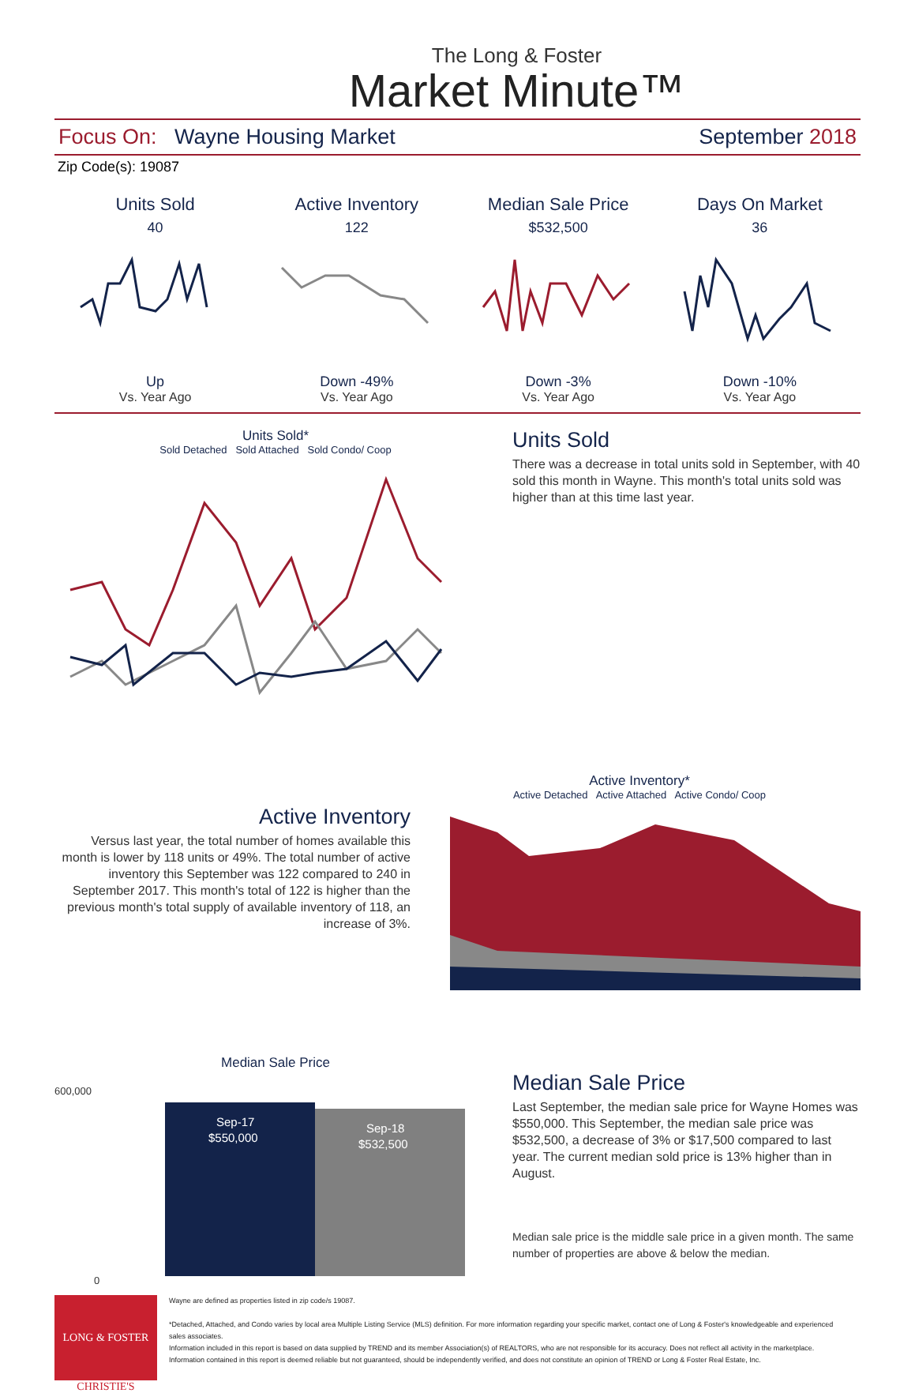The Long & Foster
Market Minute™
Focus On: Wayne Housing Market September 2018
Zip Code(s): 19087
Units Sold
40
Up
Vs. Year Ago
Active Inventory
122
Down -49%
Vs. Year Ago
Median Sale Price
$532,500
Down -3%
Vs. Year Ago
Days On Market
36
Down -10%
Vs. Year Ago
Units Sold*
Sold Detached Sold Attached Sold Condo/ Coop
Units Sold
There was a decrease in total units sold in September, with 40 sold this month in Wayne. This month's total units sold was higher than at this time last year.
Active Inventory
Versus last year, the total number of homes available this month is lower by 118 units or 49%. The total number of active inventory this September was 122 compared to 240 in September 2017. This month's total of 122 is higher than the previous month's total supply of available inventory of 118, an increase of 3%.
Active Inventory*
Active Detached Active Attached Active Condo/ Coop
Median Sale Price
600,000
0
Sep-17
$550,000
Sep-18
$532,500
Median Sale Price
Last September, the median sale price for Wayne Homes was $550,000. This September, the median sale price was $532,500, a decrease of 3% or $17,500 compared to last year. The current median sold price is 13% higher than in August.
Median sale price is the middle sale price in a given month. The same number of properties are above & below the median.
LONG & FOSTER
CHRISTIE'S
Wayne are defined as properties listed in zip code/s 19087.
*Detached, Attached, and Condo varies by local area Multiple Listing Service (MLS) definition. For more information regarding your specific market, contact one of Long & Foster's knowledgeable and experienced sales associates.
Information included in this report is based on data supplied by TREND and its member Association(s) of REALTORS, who are not responsible for its accuracy. Does not reflect all activity in the marketplace. Information contained in this report is deemed reliable but not guaranteed, should be independently verified, and does not constitute an opinion of TREND or Long & Foster Real Estate, Inc.